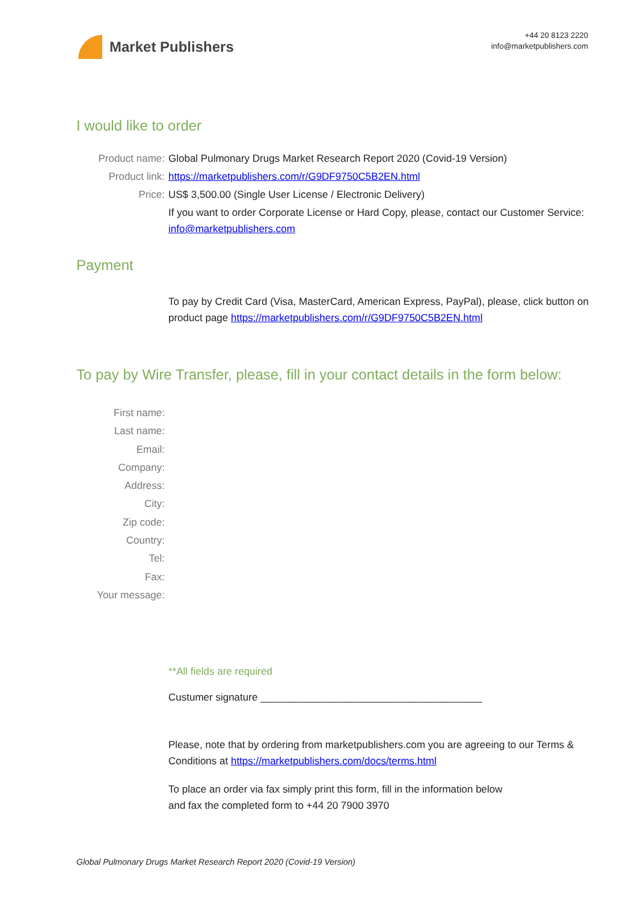Market Publishers
+44 20 8123 2220
info@marketpublishers.com
I would like to order
Product name: Global Pulmonary Drugs Market Research Report 2020 (Covid-19 Version)
Product link: https://marketpublishers.com/r/G9DF9750C5B2EN.html
Price: US$ 3,500.00 (Single User License / Electronic Delivery)
If you want to order Corporate License or Hard Copy, please, contact our Customer Service:
info@marketpublishers.com
Payment
To pay by Credit Card (Visa, MasterCard, American Express, PayPal), please, click button on product page https://marketpublishers.com/r/G9DF9750C5B2EN.html
To pay by Wire Transfer, please, fill in your contact details in the form below:
First name:
Last name:
Email:
Company:
Address:
City:
Zip code:
Country:
Tel:
Fax:
Your message:
**All fields are required
Custumer signature _______________________________________
Please, note that by ordering from marketpublishers.com you are agreeing to our Terms & Conditions at https://marketpublishers.com/docs/terms.html
To place an order via fax simply print this form, fill in the information below
and fax the completed form to +44 20 7900 3970
Global Pulmonary Drugs Market Research Report 2020 (Covid-19 Version)